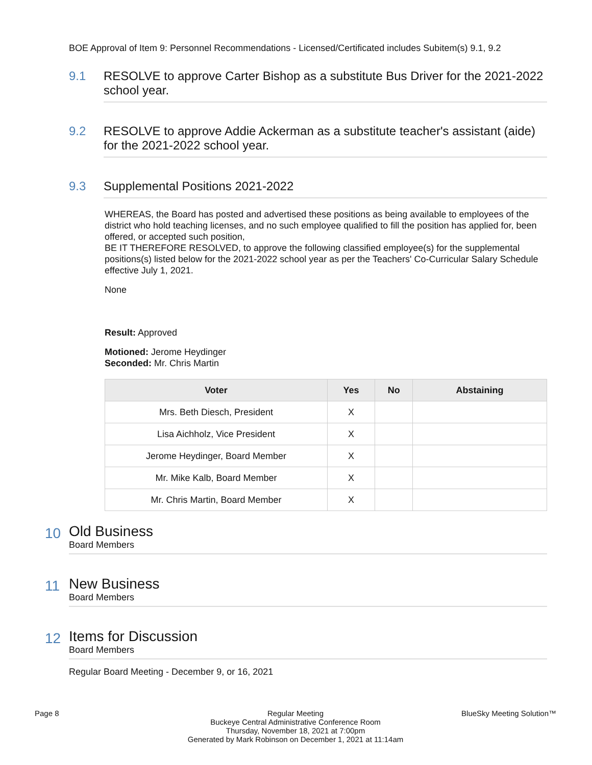BOE Approval of Item 9: Personnel Recommendations - Licensed/Certificated includes Subitem(s) 9.1, 9.2
9.1 RESOLVE to approve Carter Bishop as a substitute Bus Driver for the 2021-2022 school year.
9.2 RESOLVE to approve Addie Ackerman as a substitute teacher's assistant (aide) for the 2021-2022 school year.
9.3 Supplemental Positions 2021-2022
WHEREAS, the Board has posted and advertised these positions as being available to employees of the district who hold teaching licenses, and no such employee qualified to fill the position has applied for, been offered, or accepted such position,
BE IT THEREFORE RESOLVED, to approve the following classified employee(s) for the supplemental positions(s) listed below for the 2021-2022 school year as per the Teachers' Co-Curricular Salary Schedule effective July 1, 2021.
None
Result: Approved
Motioned: Jerome Heydinger
Seconded: Mr. Chris Martin
| Voter | Yes | No | Abstaining |
| --- | --- | --- | --- |
| Mrs. Beth Diesch, President | X | | |
| Lisa Aichholz, Vice President | X | | |
| Jerome Heydinger, Board Member | X | | |
| Mr. Mike Kalb, Board Member | X | | |
| Mr. Chris Martin, Board Member | X | | |
10
Old Business
Board Members
11
New Business
Board Members
12
Items for Discussion
Board Members
Regular Board Meeting - December 9, or 16, 2021
Page 8 Regular Meeting
Buckeye Central Administrative Conference Room
Thursday, November 18, 2021 at 7:00pm
Generated by Mark Robinson on December 1, 2021 at 11:14am
BlueSky Meeting Solution™